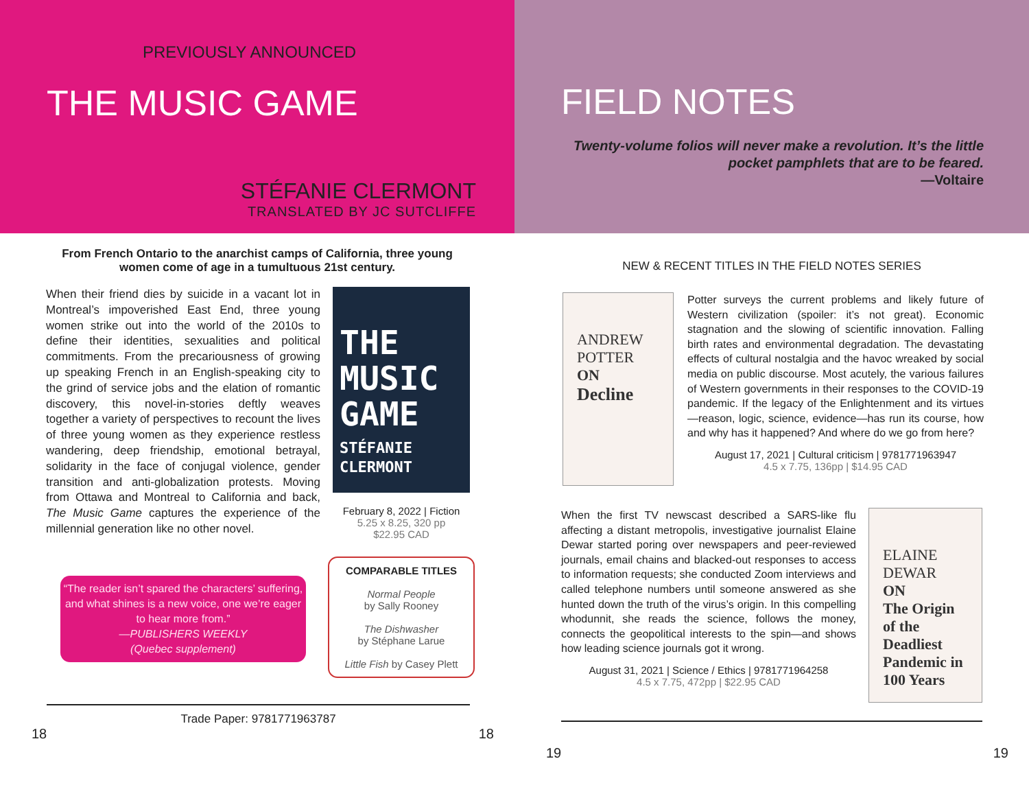PREVIOUSLY ANNOUNCED
THE MUSIC GAME
STÉFANIE CLERMONT
TRANSLATED BY JC SUTCLIFFE
From French Ontario to the anarchist camps of California, three young women come of age in a tumultuous 21st century.
When their friend dies by suicide in a vacant lot in Montreal’s impoverished East End, three young women strike out into the world of the 2010s to define their identities, sexualities and political commitments. From the precariousness of growing up speaking French in an English-speaking city to the grind of service jobs and the elation of romantic discovery, this novel-in-stories deftly weaves together a variety of perspectives to recount the lives of three young women as they experience restless wandering, deep friendship, emotional betrayal, solidarity in the face of conjugal violence, gender transition and anti-globalization protests. Moving from Ottawa and Montreal to California and back, The Music Game captures the experience of the millennial generation like no other novel.
THE MUSIC GAME
STÉFANIE CLERMONT
February 8, 2022 | Fiction
5.25 x 8.25, 320 pp
$22.95 CAD
“The reader isn’t spared the characters’ suffering, and what shines is a new voice, one we’re eager to hear more from.”
—PUBLISHERS WEEKLY
(Quebec supplement)
COMPARABLE TITLES
Normal People
by Sally Rooney
The Dishwasher
by Stéphane Larue
Little Fish by Casey Plett
Trade Paper: 9781771963787
18 18
FIELD NOTES
Twenty-volume folios will never make a revolution. It’s the little pocket pamphlets that are to be feared.
—Voltaire
NEW & RECENT TITLES IN THE FIELD NOTES SERIES
ANDREW POTTER
ON
Decline
Potter surveys the current problems and likely future of Western civilization (spoiler: it’s not great). Economic stagnation and the slowing of scientific innovation. Falling birth rates and environmental degradation. The devastating effects of cultural nostalgia and the havoc wreaked by social media on public discourse. Most acutely, the various failures of Western governments in their responses to the COVID-19 pandemic. If the legacy of the Enlightenment and its virtues—reason, logic, science, evidence—has run its course, how and why has it happened? And where do we go from here?
August 17, 2021 | Cultural criticism | 9781771963947
4.5 x 7.75, 136pp | $14.95 CAD
When the first TV newscast described a SARS-like flu affecting a distant metropolis, investigative journalist Elaine Dewar started poring over newspapers and peer-reviewed journals, email chains and blacked-out responses to access to information requests; she conducted Zoom interviews and called telephone numbers until someone answered as she hunted down the truth of the virus’s origin. In this compelling whodunnit, she reads the science, follows the money, connects the geopolitical interests to the spin—and shows how leading science journals got it wrong.
August 31, 2021 | Science / Ethics | 9781771964258
4.5 x 7.75, 472pp | $22.95 CAD
ELAINE DEWAR
ON
The Origin of the Deadliest Pandemic in 100 Years
19 19